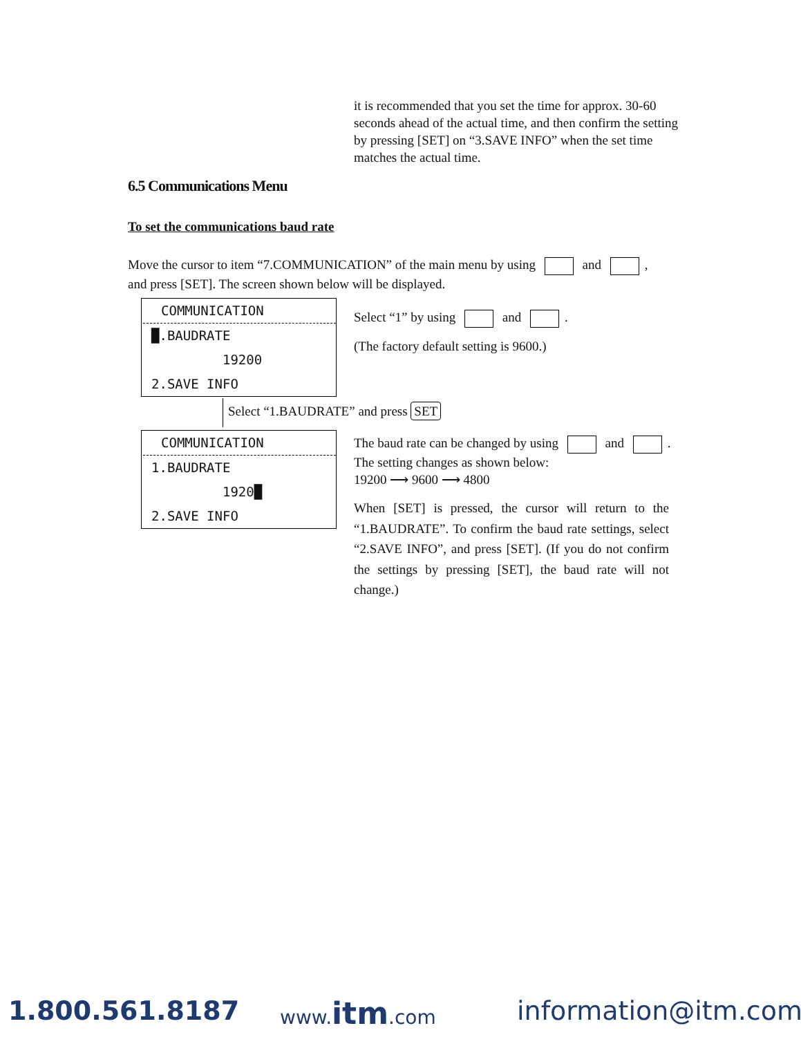it is recommended that you set the time for approx. 30-60 seconds ahead of the actual time, and then confirm the setting by pressing [SET] on “3.SAVE INFO” when the set time matches the actual time.
6.5 Communications Menu
To set the communications baud rate
Move the cursor to item “7.COMMUNICATION” of the main menu by using and ,
and press [SET]. The screen shown below will be displayed.
COMMUNICATION
█.BAUDRATE
19200
2.SAVE INFO
Select “1” by using and .
(The factory default setting is 9600.)
Select “1.BAUDRATE” and press SET
COMMUNICATION
1.BAUDRATE
1920█
2.SAVE INFO
The baud rate can be changed by using and .
The setting changes as shown below:
19200 ⟶ 9600 ⟶ 4800
When [SET] is pressed, the cursor will return to the “1.BAUDRATE”. To confirm the baud rate settings, select “2.SAVE INFO”, and press [SET]. (If you do not confirm the settings by pressing [SET], the baud rate will not change.)
1.800.561.8187 www.itm.com information@itm.com